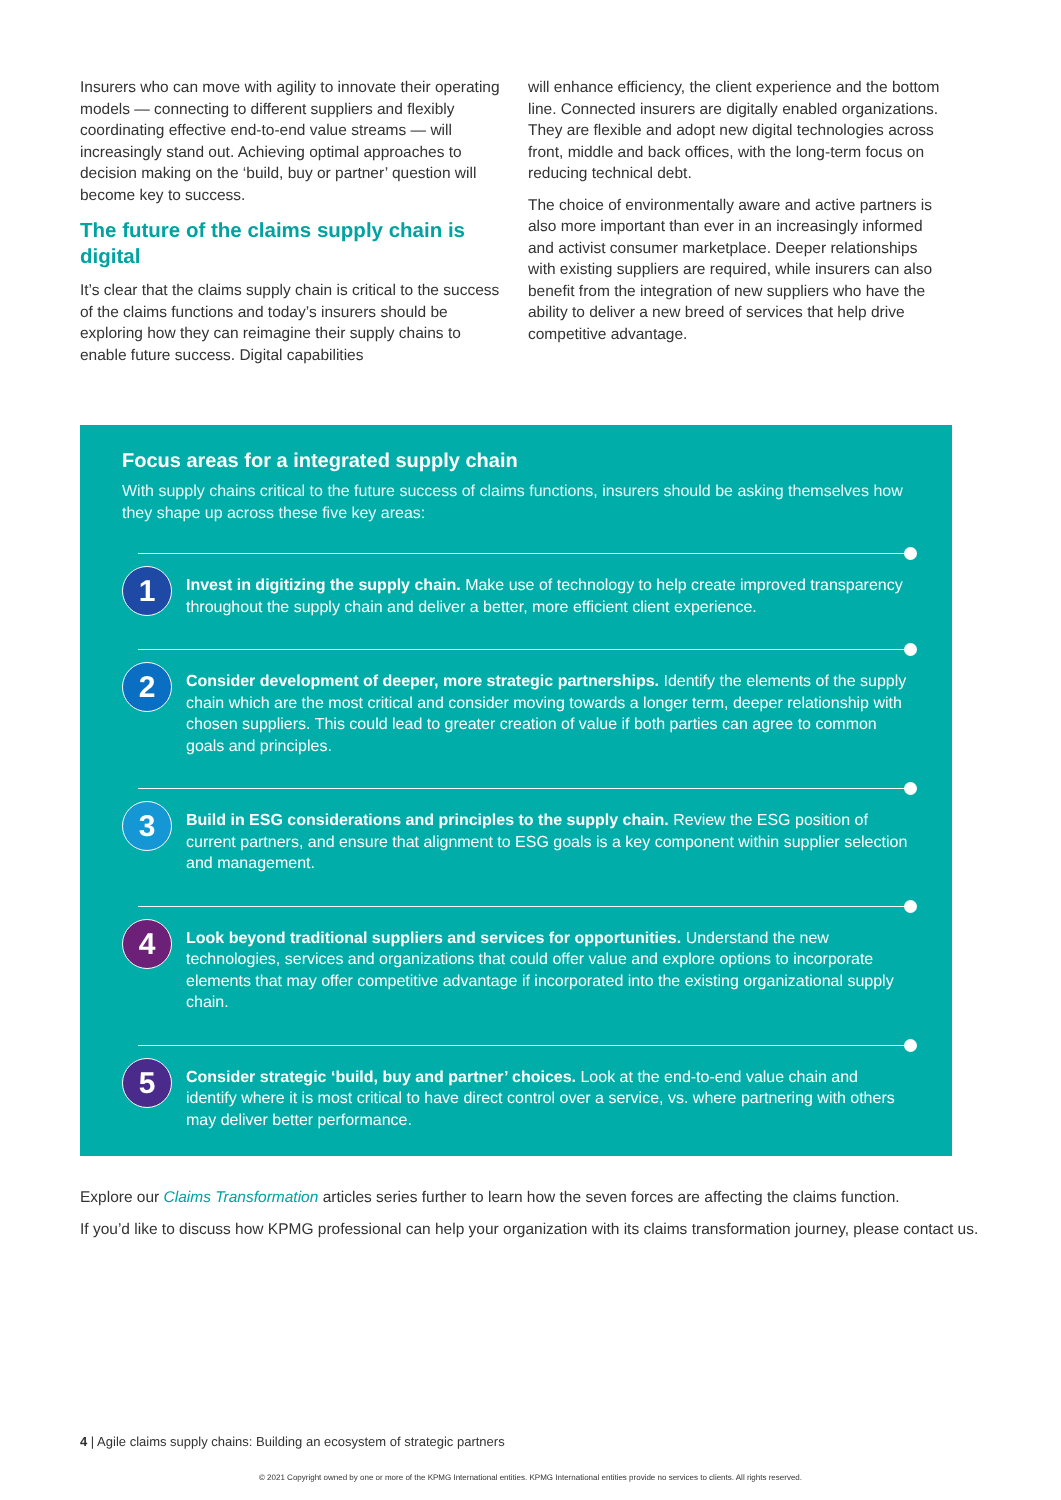Insurers who can move with agility to innovate their operating models — connecting to different suppliers and flexibly coordinating effective end-to-end value streams — will increasingly stand out. Achieving optimal approaches to decision making on the ‘build, buy or partner’ question will become key to success.
The future of the claims supply chain is digital
It’s clear that the claims supply chain is critical to the success of the claims functions and today’s insurers should be exploring how they can reimagine their supply chains to enable future success. Digital capabilities
will enhance efficiency, the client experience and the bottom line. Connected insurers are digitally enabled organizations. They are flexible and adopt new digital technologies across front, middle and back offices, with the long-term focus on reducing technical debt.
The choice of environmentally aware and active partners is also more important than ever in an increasingly informed and activist consumer marketplace. Deeper relationships with existing suppliers are required, while insurers can also benefit from the integration of new suppliers who have the ability to deliver a new breed of services that help drive competitive advantage.
Focus areas for a integrated supply chain
With supply chains critical to the future success of claims functions, insurers should be asking themselves how they shape up across these five key areas:
1
Invest in digitizing the supply chain. Make use of technology to help create improved transparency throughout the supply chain and deliver a better, more efficient client experience.
2
Consider development of deeper, more strategic partnerships. Identify the elements of the supply chain which are the most critical and consider moving towards a longer term, deeper relationship with chosen suppliers. This could lead to greater creation of value if both parties can agree to common goals and principles.
3
Build in ESG considerations and principles to the supply chain. Review the ESG position of current partners, and ensure that alignment to ESG goals is a key component within supplier selection and management.
4
Look beyond traditional suppliers and services for opportunities. Understand the new technologies, services and organizations that could offer value and explore options to incorporate elements that may offer competitive advantage if incorporated into the existing organizational supply chain.
5
Consider strategic ‘build, buy and partner’ choices. Look at the end-to-end value chain and identify where it is most critical to have direct control over a service, vs. where partnering with others may deliver better performance.
Explore our Claims Transformation articles series further to learn how the seven forces are affecting the claims function.
If you’d like to discuss how KPMG professional can help your organization with its claims transformation journey, please contact us.
4 | Agile claims supply chains: Building an ecosystem of strategic partners
© 2021 Copyright owned by one or more of the KPMG International entities. KPMG International entities provide no services to clients. All rights reserved.